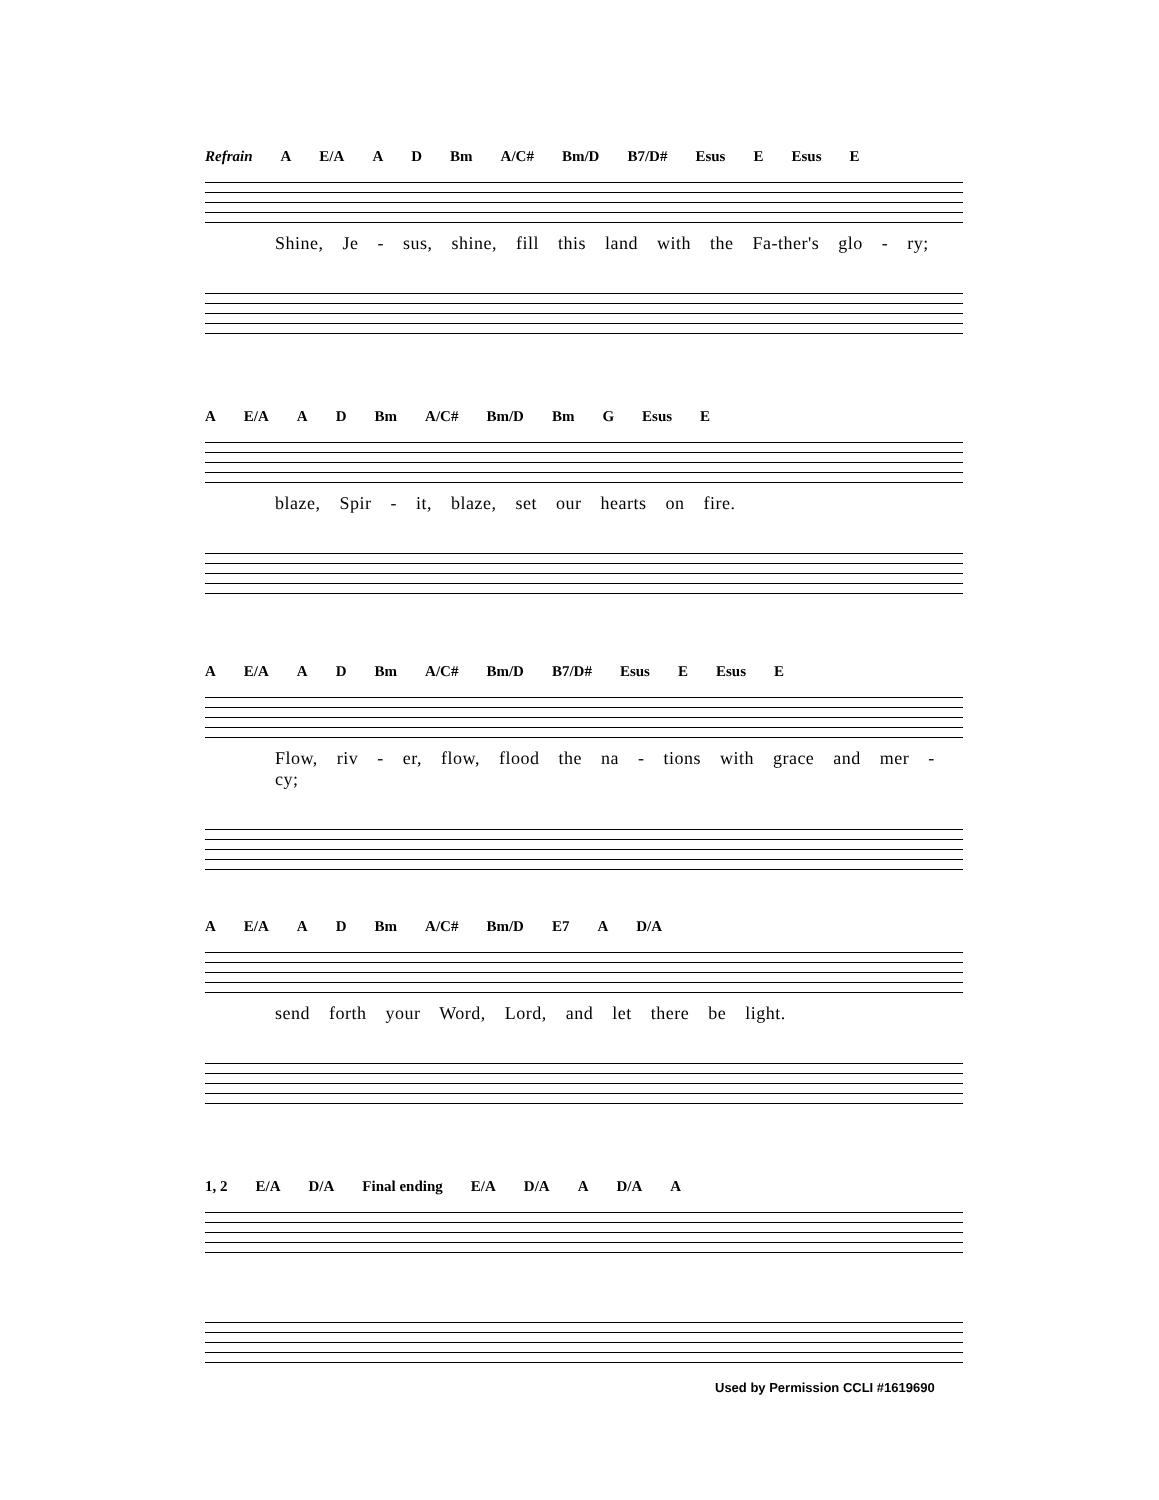Refrain A E/A A D Bm A/C# Bm/D B7/D# Esus E Esus E
Shine, Je - sus, shine, fill this land with the Fa-ther's glo - ry;
A E/A A D Bm A/C# Bm/D Bm G Esus E
blaze, Spir - it, blaze, set our hearts on fire.
A E/A A D Bm A/C# Bm/D B7/D# Esus E Esus E
Flow, riv - er, flow, flood the na - tions with grace and mer - cy;
A E/A A D Bm A/C# Bm/D E7 A D/A
send forth your Word, Lord, and let there be light.
1, 2 E/A D/A Final ending E/A D/A A D/A A
Used by Permission CCLI #1619690